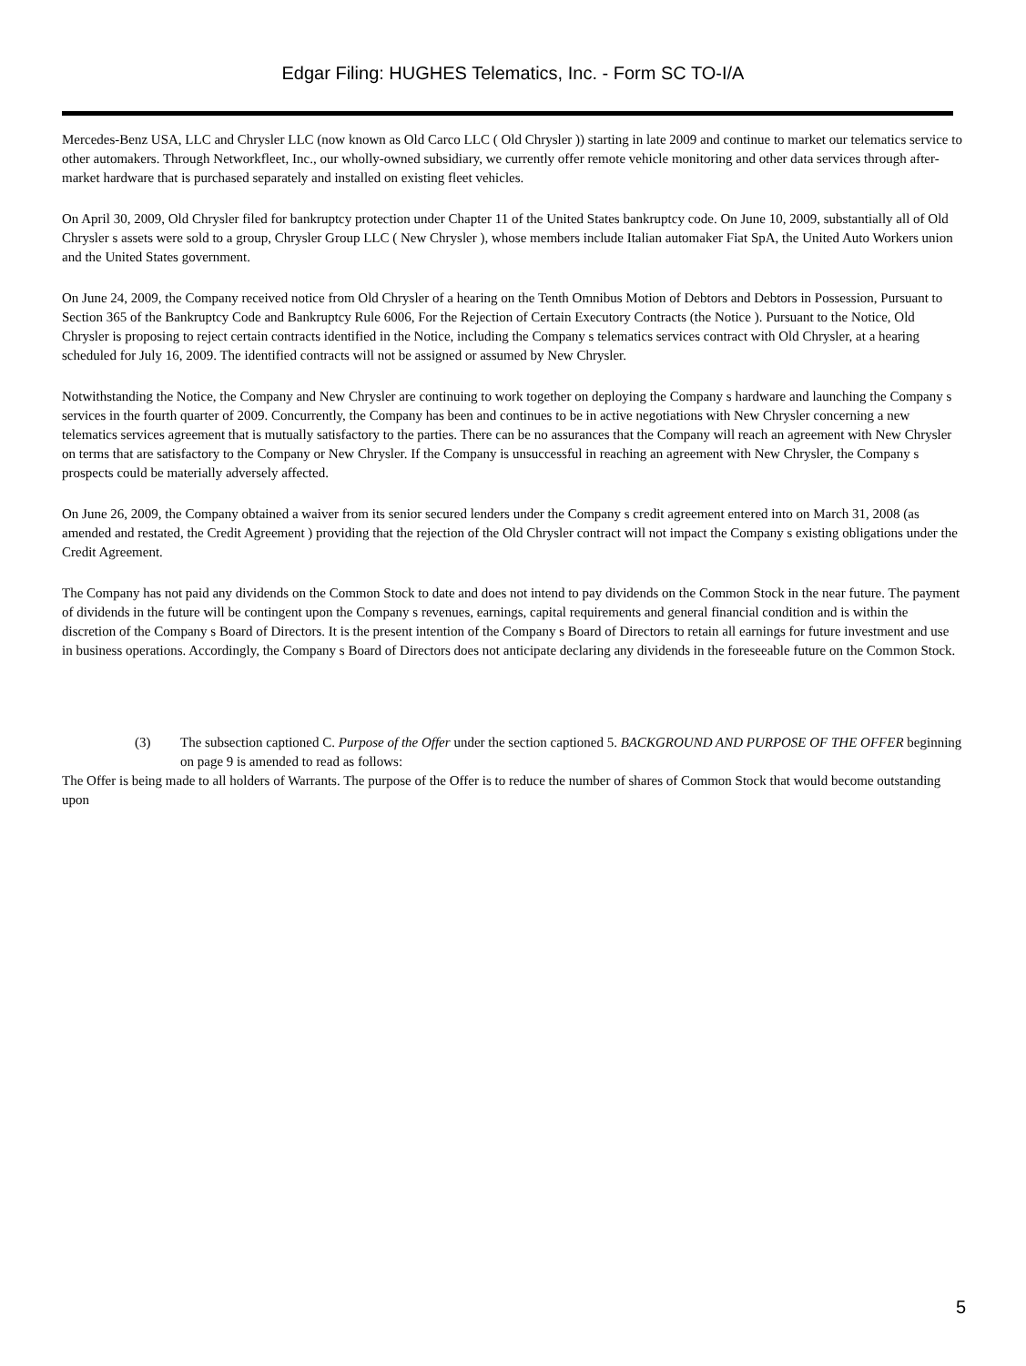Edgar Filing: HUGHES Telematics, Inc. - Form SC TO-I/A
Mercedes-Benz USA, LLC and Chrysler LLC (now known as Old Carco LLC ( Old Chrysler )) starting in late 2009 and continue to market our telematics service to other automakers. Through Networkfleet, Inc., our wholly-owned subsidiary, we currently offer remote vehicle monitoring and other data services through after-market hardware that is purchased separately and installed on existing fleet vehicles.
On April 30, 2009, Old Chrysler filed for bankruptcy protection under Chapter 11 of the United States bankruptcy code. On June 10, 2009, substantially all of Old Chrysler s assets were sold to a group, Chrysler Group LLC ( New Chrysler ), whose members include Italian automaker Fiat SpA, the United Auto Workers union and the United States government.
On June 24, 2009, the Company received notice from Old Chrysler of a hearing on the Tenth Omnibus Motion of Debtors and Debtors in Possession, Pursuant to Section 365 of the Bankruptcy Code and Bankruptcy Rule 6006, For the Rejection of Certain Executory Contracts (the Notice ). Pursuant to the Notice, Old Chrysler is proposing to reject certain contracts identified in the Notice, including the Company s telematics services contract with Old Chrysler, at a hearing scheduled for July 16, 2009. The identified contracts will not be assigned or assumed by New Chrysler.
Notwithstanding the Notice, the Company and New Chrysler are continuing to work together on deploying the Company s hardware and launching the Company s services in the fourth quarter of 2009. Concurrently, the Company has been and continues to be in active negotiations with New Chrysler concerning a new telematics services agreement that is mutually satisfactory to the parties. There can be no assurances that the Company will reach an agreement with New Chrysler on terms that are satisfactory to the Company or New Chrysler. If the Company is unsuccessful in reaching an agreement with New Chrysler, the Company s prospects could be materially adversely affected.
On June 26, 2009, the Company obtained a waiver from its senior secured lenders under the Company s credit agreement entered into on March 31, 2008 (as amended and restated, the Credit Agreement ) providing that the rejection of the Old Chrysler contract will not impact the Company s existing obligations under the Credit Agreement.
The Company has not paid any dividends on the Common Stock to date and does not intend to pay dividends on the Common Stock in the near future. The payment of dividends in the future will be contingent upon the Company s revenues, earnings, capital requirements and general financial condition and is within the discretion of the Company s Board of Directors. It is the present intention of the Company s Board of Directors to retain all earnings for future investment and use in business operations. Accordingly, the Company s Board of Directors does not anticipate declaring any dividends in the foreseeable future on the Common Stock.
(3) The subsection captioned C. Purpose of the Offer under the section captioned 5. BACKGROUND AND PURPOSE OF THE OFFER beginning on page 9 is amended to read as follows:
The Offer is being made to all holders of Warrants. The purpose of the Offer is to reduce the number of shares of Common Stock that would become outstanding upon
5